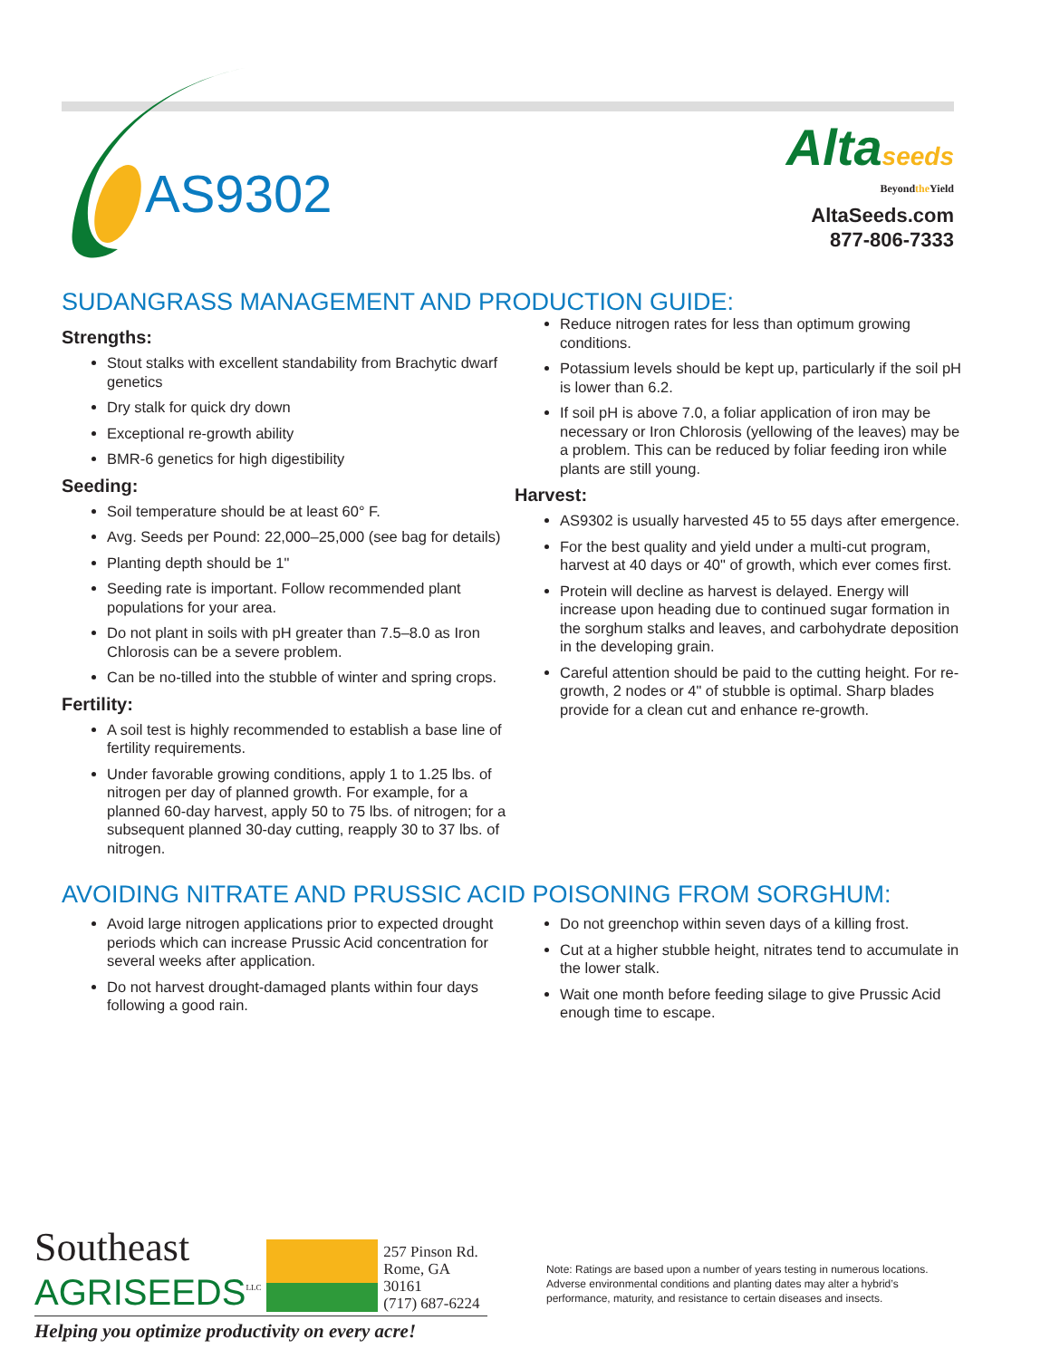AS9302
Altaseeds
Beyondthe Yield
AltaSeeds.com
877-806-7333
SUDANGRASS MANAGEMENT AND PRODUCTION GUIDE:
Strengths:
Stout stalks with excellent standability from Brachytic dwarf genetics
Dry stalk for quick dry down
Exceptional re-growth ability
BMR-6 genetics for high digestibility
Seeding:
Soil temperature should be at least 60° F.
Avg. Seeds per Pound: 22,000–25,000 (see bag for details)
Planting depth should be 1"
Seeding rate is important. Follow recommended plant populations for your area.
Do not plant in soils with pH greater than 7.5–8.0 as Iron Chlorosis can be a severe problem.
Can be no-tilled into the stubble of winter and spring crops.
Fertility:
A soil test is highly recommended to establish a base line of fertility requirements.
Under favorable growing conditions, apply 1 to 1.25 lbs. of nitrogen per day of planned growth. For example, for a planned 60-day harvest, apply 50 to 75 lbs. of nitrogen; for a subsequent planned 30-day cutting, reapply 30 to 37 lbs. of nitrogen.
Reduce nitrogen rates for less than optimum growing conditions.
Potassium levels should be kept up, particularly if the soil pH is lower than 6.2.
If soil pH is above 7.0, a foliar application of iron may be necessary or Iron Chlorosis (yellowing of the leaves) may be a problem. This can be reduced by foliar feeding iron while plants are still young.
Harvest:
AS9302 is usually harvested 45 to 55 days after emergence.
For the best quality and yield under a multi-cut program, harvest at 40 days or 40" of growth, which ever comes first.
Protein will decline as harvest is delayed. Energy will increase upon heading due to continued sugar formation in the sorghum stalks and leaves, and carbohydrate deposition in the developing grain.
Careful attention should be paid to the cutting height. For re-growth, 2 nodes or 4" of stubble is optimal. Sharp blades provide for a clean cut and enhance re-growth.
AVOIDING NITRATE AND PRUSSIC ACID POISONING FROM SORGHUM:
Avoid large nitrogen applications prior to expected drought periods which can increase Prussic Acid concentration for several weeks after application.
Do not harvest drought-damaged plants within four days following a good rain.
Do not greenchop within seven days of a killing frost.
Cut at a higher stubble height, nitrates tend to accumulate in the lower stalk.
Wait one month before feeding silage to give Prussic Acid enough time to escape.
Southeast
AGRISEEDS<sup>LLC</sup>
257 Pinson Rd.
Rome, GA 30161
(717) 687-6224
Helping you optimize productivity on every acre!
Note: Ratings are based upon a number of years testing in numerous locations. Adverse environmental conditions and planting dates may alter a hybrid’s performance, maturity, and resistance to certain diseases and insects.